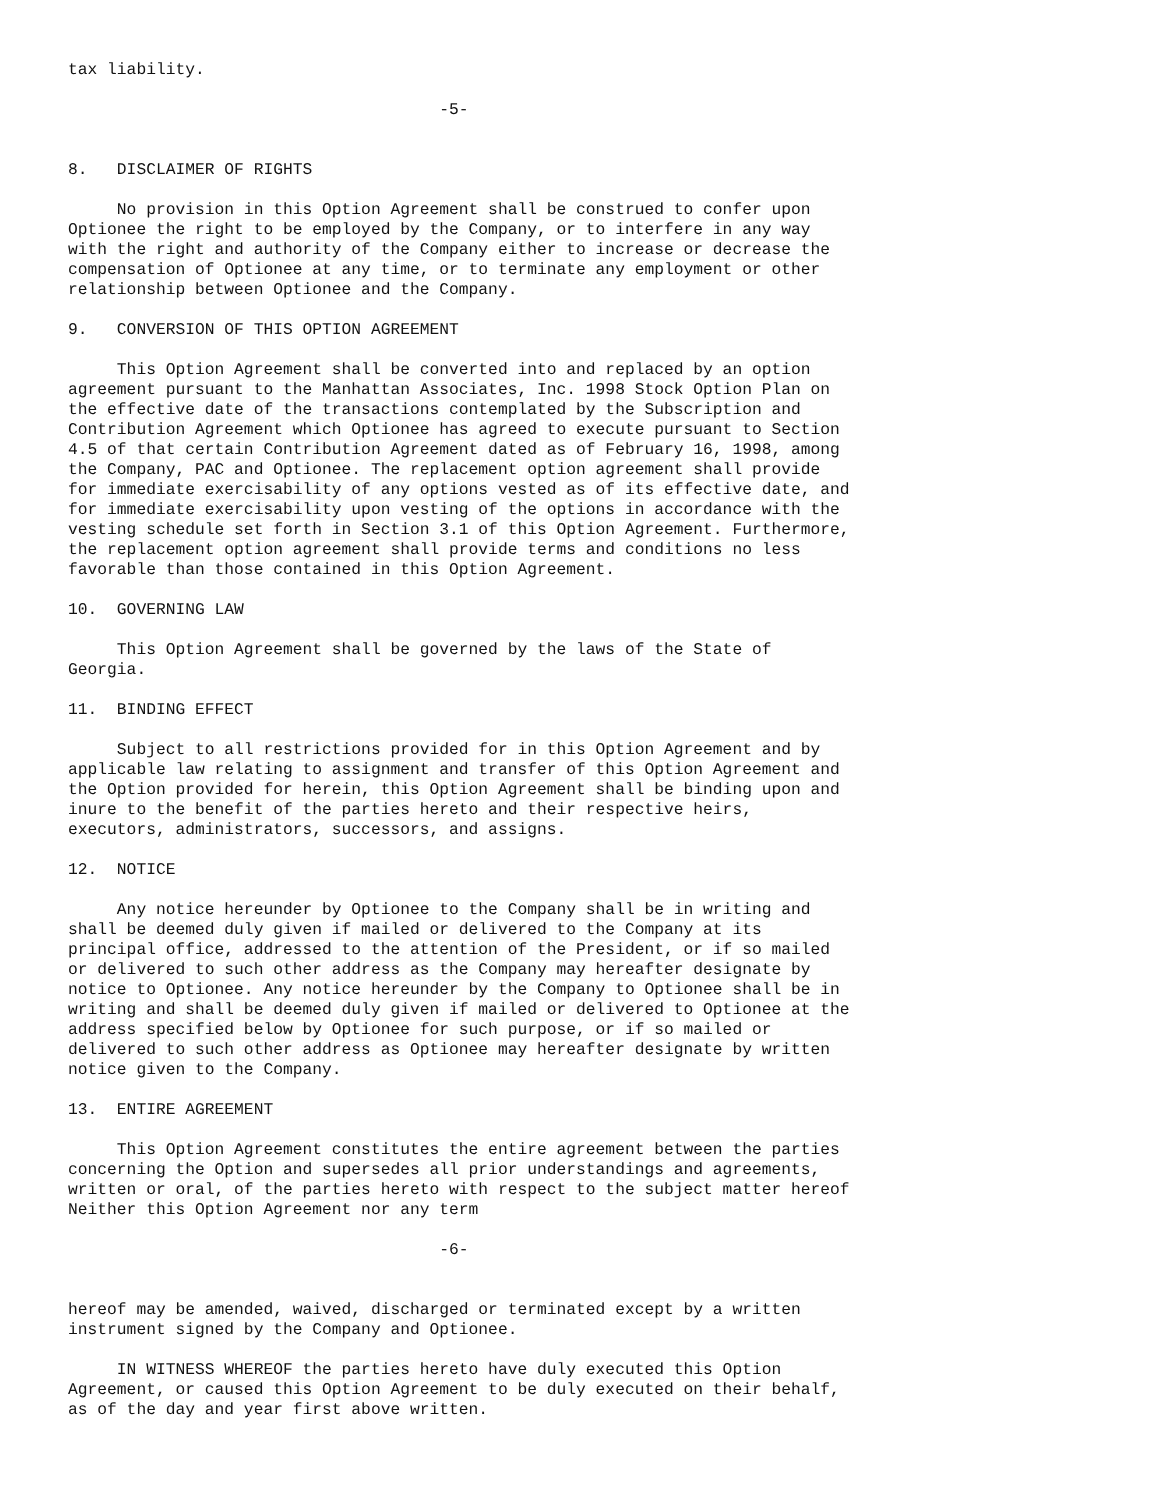tax liability.

                                      -5-


8.   DISCLAIMER OF RIGHTS

     No provision in this Option Agreement shall be construed to confer upon
Optionee the right to be employed by the Company, or to interfere in any way
with the right and authority of the Company either to increase or decrease the
compensation of Optionee at any time, or to terminate any employment or other
relationship between Optionee and the Company.

9.   CONVERSION OF THIS OPTION AGREEMENT

     This Option Agreement shall be converted into and replaced by an option
agreement pursuant to the Manhattan Associates, Inc. 1998 Stock Option Plan on
the effective date of the transactions contemplated by the Subscription and
Contribution Agreement which Optionee has agreed to execute pursuant to Section
4.5 of that certain Contribution Agreement dated as of February 16, 1998, among
the Company, PAC and Optionee. The replacement option agreement shall provide
for immediate exercisability of any options vested as of its effective date, and
for immediate exercisability upon vesting of the options in accordance with the
vesting schedule set forth in Section 3.1 of this Option Agreement. Furthermore,
the replacement option agreement shall provide terms and conditions no less
favorable than those contained in this Option Agreement.

10.  GOVERNING LAW

     This Option Agreement shall be governed by the laws of the State of
Georgia.

11.  BINDING EFFECT

     Subject to all restrictions provided for in this Option Agreement and by
applicable law relating to assignment and transfer of this Option Agreement and
the Option provided for herein, this Option Agreement shall be binding upon and
inure to the benefit of the parties hereto and their respective heirs,
executors, administrators, successors, and assigns.

12.  NOTICE

     Any notice hereunder by Optionee to the Company shall be in writing and
shall be deemed duly given if mailed or delivered to the Company at its
principal office, addressed to the attention of the President, or if so mailed
or delivered to such other address as the Company may hereafter designate by
notice to Optionee. Any notice hereunder by the Company to Optionee shall be in
writing and shall be deemed duly given if mailed or delivered to Optionee at the
address specified below by Optionee for such purpose, or if so mailed or
delivered to such other address as Optionee may hereafter designate by written
notice given to the Company.

13.  ENTIRE AGREEMENT

     This Option Agreement constitutes the entire agreement between the parties
concerning the Option and supersedes all prior understandings and agreements,
written or oral, of the parties hereto with respect to the subject matter hereof
Neither this Option Agreement nor any term

                                      -6-


hereof may be amended, waived, discharged or terminated except by a written
instrument signed by the Company and Optionee.

     IN WITNESS WHEREOF the parties hereto have duly executed this Option
Agreement, or caused this Option Agreement to be duly executed on their behalf,
as of the day and year first above written.